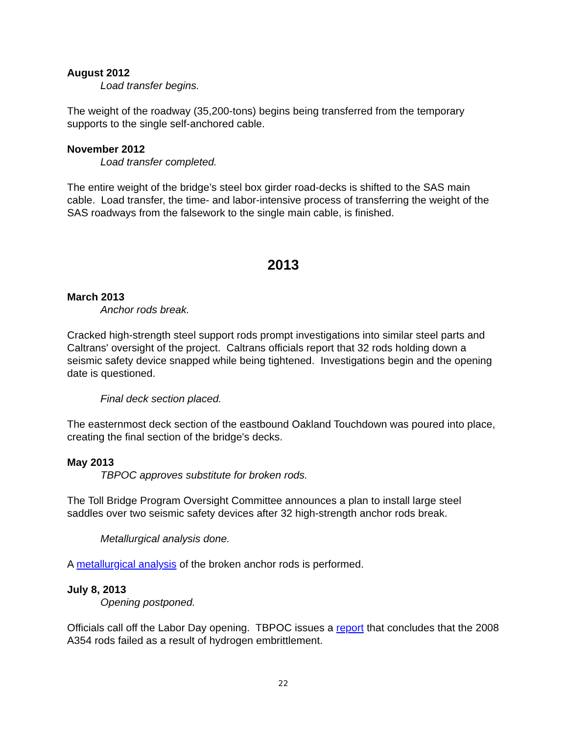August 2012
Load transfer begins.
The weight of the roadway (35,200-tons) begins being transferred from the temporary supports to the single self-anchored cable.
November 2012
Load transfer completed.
The entire weight of the bridge’s steel box girder road-decks is shifted to the SAS main cable. Load transfer, the time- and labor-intensive process of transferring the weight of the SAS roadways from the falsework to the single main cable, is finished.
2013
March 2013
Anchor rods break.
Cracked high-strength steel support rods prompt investigations into similar steel parts and Caltrans' oversight of the project. Caltrans officials report that 32 rods holding down a seismic safety device snapped while being tightened. Investigations begin and the opening date is questioned.
Final deck section placed.
The easternmost deck section of the eastbound Oakland Touchdown was poured into place, creating the final section of the bridge's decks.
May 2013
TBPOC approves substitute for broken rods.
The Toll Bridge Program Oversight Committee announces a plan to install large steel saddles over two seismic safety devices after 32 high-strength anchor rods break.
Metallurgical analysis done.
A metallurgical analysis of the broken anchor rods is performed.
July 8, 2013
Opening postponed.
Officials call off the Labor Day opening. TBPOC issues a report that concludes that the 2008 A354 rods failed as a result of hydrogen embrittlement.
22